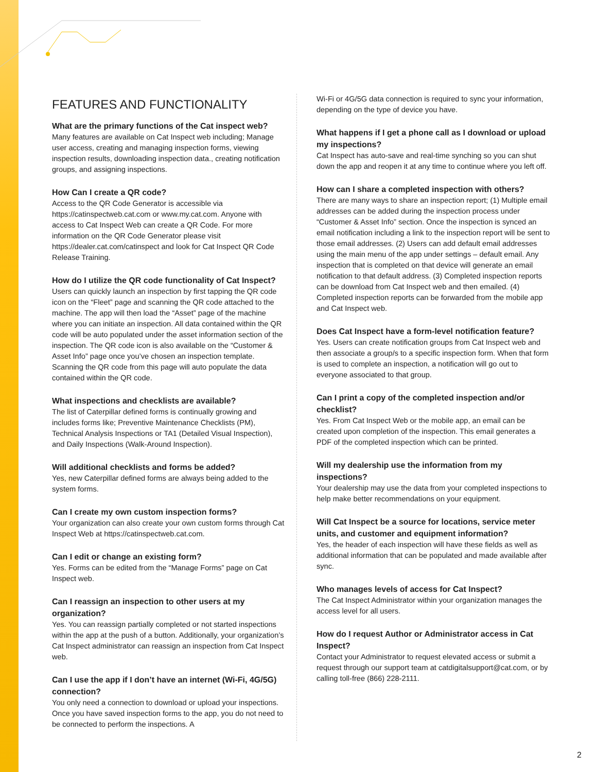FEATURES AND FUNCTIONALITY
What are the primary functions of the Cat inspect web?
Many features are available on Cat Inspect web including; Manage user access, creating and managing inspection forms, viewing inspection results, downloading inspection data., creating notification groups, and assigning inspections.
How Can I create a QR code?
Access to the QR Code Generator is accessible via https://catinspectweb.cat.com or www.my.cat.com. Anyone with access to Cat Inspect Web can create a QR Code. For more information on the QR Code Generator please visit https://dealer.cat.com/catinspect and look for Cat Inspect QR Code Release Training.
How do I utilize the QR code functionality of Cat Inspect?
Users can quickly launch an inspection by first tapping the QR code icon on the “Fleet” page and scanning the QR code attached to the machine. The app will then load the “Asset” page of the machine where you can initiate an inspection. All data contained within the QR code will be auto populated under the asset information section of the inspection. The QR code icon is also available on the “Customer & Asset Info” page once you’ve chosen an inspection template. Scanning the QR code from this page will auto populate the data contained within the QR code.
What inspections and checklists are available?
The list of Caterpillar defined forms is continually growing and includes forms like; Preventive Maintenance Checklists (PM), Technical Analysis Inspections or TA1 (Detailed Visual Inspection), and Daily Inspections (Walk-Around Inspection).
Will additional checklists and forms be added?
Yes, new Caterpillar defined forms are always being added to the system forms.
Can I create my own custom inspection forms?
Your organization can also create your own custom forms through Cat Inspect Web at https://catinspectweb.cat.com.
Can I edit or change an existing form?
Yes. Forms can be edited from the “Manage Forms” page on Cat Inspect web.
Can I reassign an inspection to other users at my organization?
Yes. You can reassign partially completed or not started inspections within the app at the push of a button. Additionally, your organization’s Cat Inspect administrator can reassign an inspection from Cat Inspect web.
Can I use the app if I don’t have an internet (Wi-Fi, 4G/5G) connection?
You only need a connection to download or upload your inspections. Once you have saved inspection forms to the app, you do not need to be connected to perform the inspections. A
Wi-Fi or 4G/5G data connection is required to sync your information, depending on the type of device you have.
What happens if I get a phone call as I download or upload my inspections?
Cat Inspect has auto-save and real-time synching so you can shut down the app and reopen it at any time to continue where you left off.
How can I share a completed inspection with others?
There are many ways to share an inspection report; (1) Multiple email addresses can be added during the inspection process under “Customer & Asset Info” section. Once the inspection is synced an email notification including a link to the inspection report will be sent to those email addresses. (2) Users can add default email addresses using the main menu of the app under settings – default email. Any inspection that is completed on that device will generate an email notification to that default address. (3) Completed inspection reports can be download from Cat Inspect web and then emailed. (4) Completed inspection reports can be forwarded from the mobile app and Cat Inspect web.
Does Cat Inspect have a form-level notification feature?
Yes. Users can create notification groups from Cat Inspect web and then associate a group/s to a specific inspection form. When that form is used to complete an inspection, a notification will go out to everyone associated to that group.
Can I print a copy of the completed inspection and/or checklist?
Yes. From Cat Inspect Web or the mobile app, an email can be created upon completion of the inspection. This email generates a PDF of the completed inspection which can be printed.
Will my dealership use the information from my inspections?
Your dealership may use the data from your completed inspections to help make better recommendations on your equipment.
Will Cat Inspect be a source for locations, service meter units, and customer and equipment information?
Yes, the header of each inspection will have these fields as well as additional information that can be populated and made available after sync.
Who manages levels of access for Cat Inspect?
The Cat Inspect Administrator within your organization manages the access level for all users.
How do I request Author or Administrator access in Cat Inspect?
Contact your Administrator to request elevated access or submit a request through our support team at catdigitalsupport@cat.com, or by calling toll-free (866) 228-2111.
2